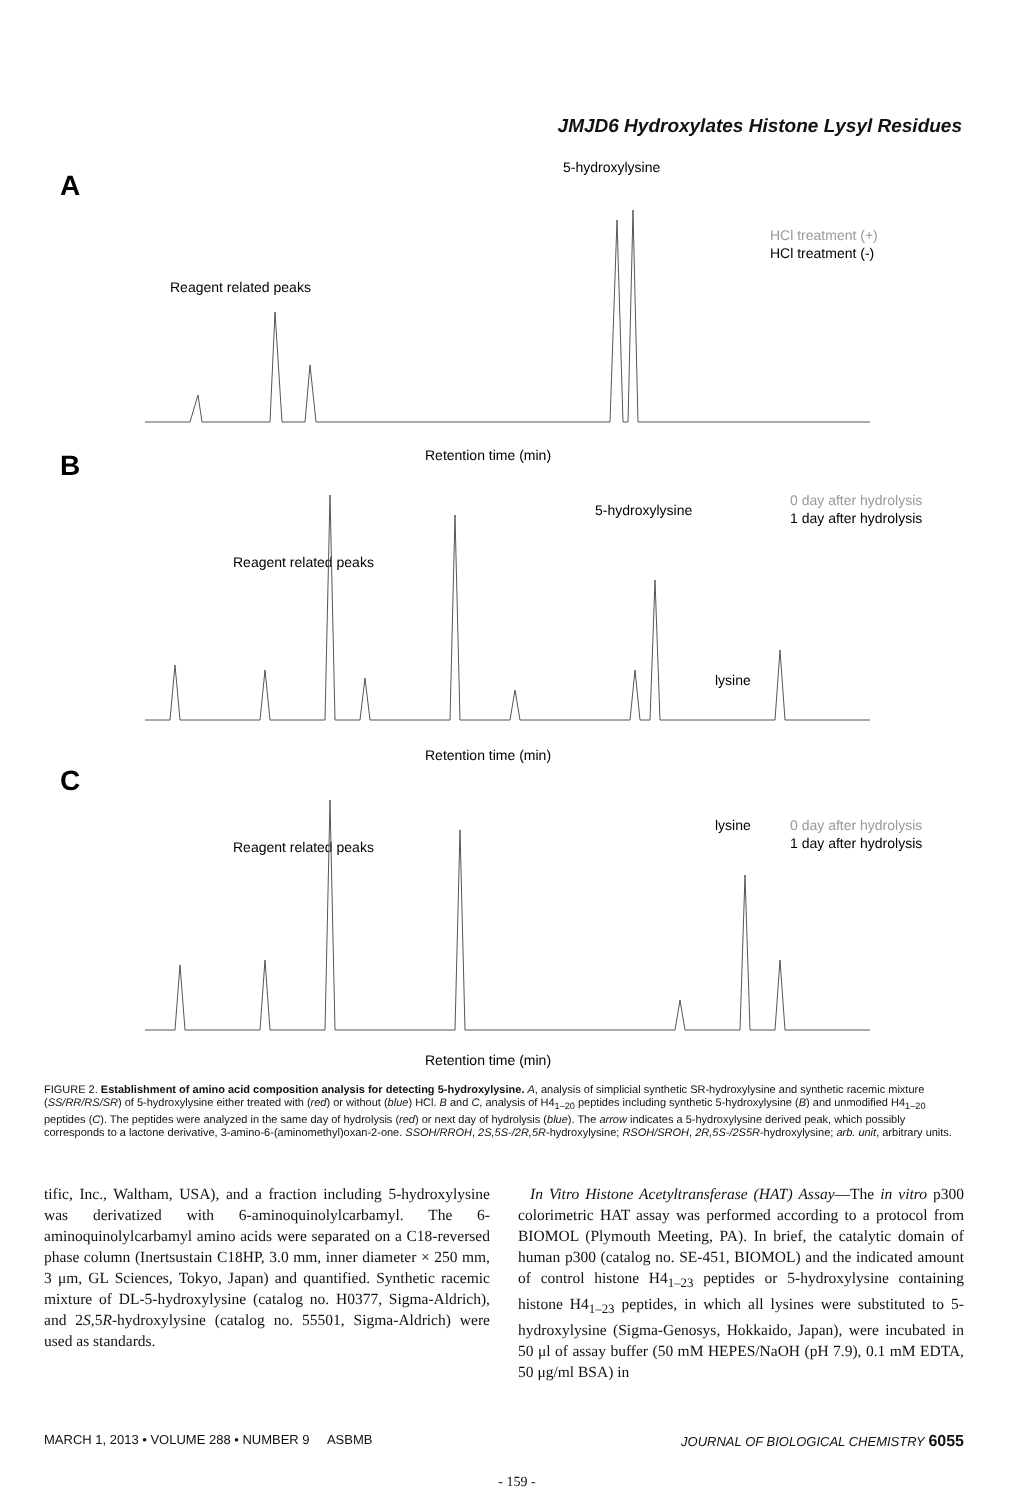JMJD6 Hydroxylates Histone Lysyl Residues
A
5-hydroxylysine
Reagent related peaks
HCl treatment (+)
HCl treatment (-)
Retention time (min)
B
5-hydroxylysine
Reagent related peaks
0 day after hydrolysis
1 day after hydrolysis
lysine
Retention time (min)
C
Reagent related peaks
lysine
0 day after hydrolysis
1 day after hydrolysis
Retention time (min)
FIGURE 2. Establishment of amino acid composition analysis for detecting 5-hydroxylysine. A, analysis of simplicial synthetic SR-hydroxylysine and synthetic racemic mixture (SS/RR/RS/SR) of 5-hydroxylysine either treated with (red) or without (blue) HCl. B and C, analysis of H4<sub>1–20</sub> peptides including synthetic 5-hydroxylysine (B) and unmodified H4<sub>1–20</sub> peptides (C). The peptides were analyzed in the same day of hydrolysis (red) or next day of hydrolysis (blue). The arrow indicates a 5-hydroxylysine derived peak, which possibly corresponds to a lactone derivative, 3-amino-6-(aminomethyl)oxan-2-one. SSOH/RROH, 2S,5S-/2R,5R-hydroxylysine; RSOH/SROH, 2R,5S-/2S5R-hydroxylysine; arb. unit, arbitrary units.
tific, Inc., Waltham, USA), and a fraction including 5-hydroxylysine was derivatized with 6-aminoquinolylcarbamyl. The 6-aminoquinolylcarbamyl amino acids were separated on a C18-reversed phase column (Inertsustain C18HP, 3.0 mm, inner diameter × 250 mm, 3 μm, GL Sciences, Tokyo, Japan) and quantified. Synthetic racemic mixture of DL-5-hydroxylysine (catalog no. H0377, Sigma-Aldrich), and 2S,5R-hydroxylysine (catalog no. 55501, Sigma-Aldrich) were used as standards.
In Vitro Histone Acetyltransferase (HAT) Assay—The in vitro p300 colorimetric HAT assay was performed according to a protocol from BIOMOL (Plymouth Meeting, PA). In brief, the catalytic domain of human p300 (catalog no. SE-451, BIOMOL) and the indicated amount of control histone H4<sub>1–23</sub> peptides or 5-hydroxylysine containing histone H4<sub>1–23</sub> peptides, in which all lysines were substituted to 5-hydroxylysine (Sigma-Genosys, Hokkaido, Japan), were incubated in 50 μl of assay buffer (50 mM HEPES/NaOH (pH 7.9), 0.1 mM EDTA, 50 μg/ml BSA) in
MARCH 1, 2013 • VOLUME 288 • NUMBER 9 ASBMB JOURNAL OF BIOLOGICAL CHEMISTRY 6055
- 159 -